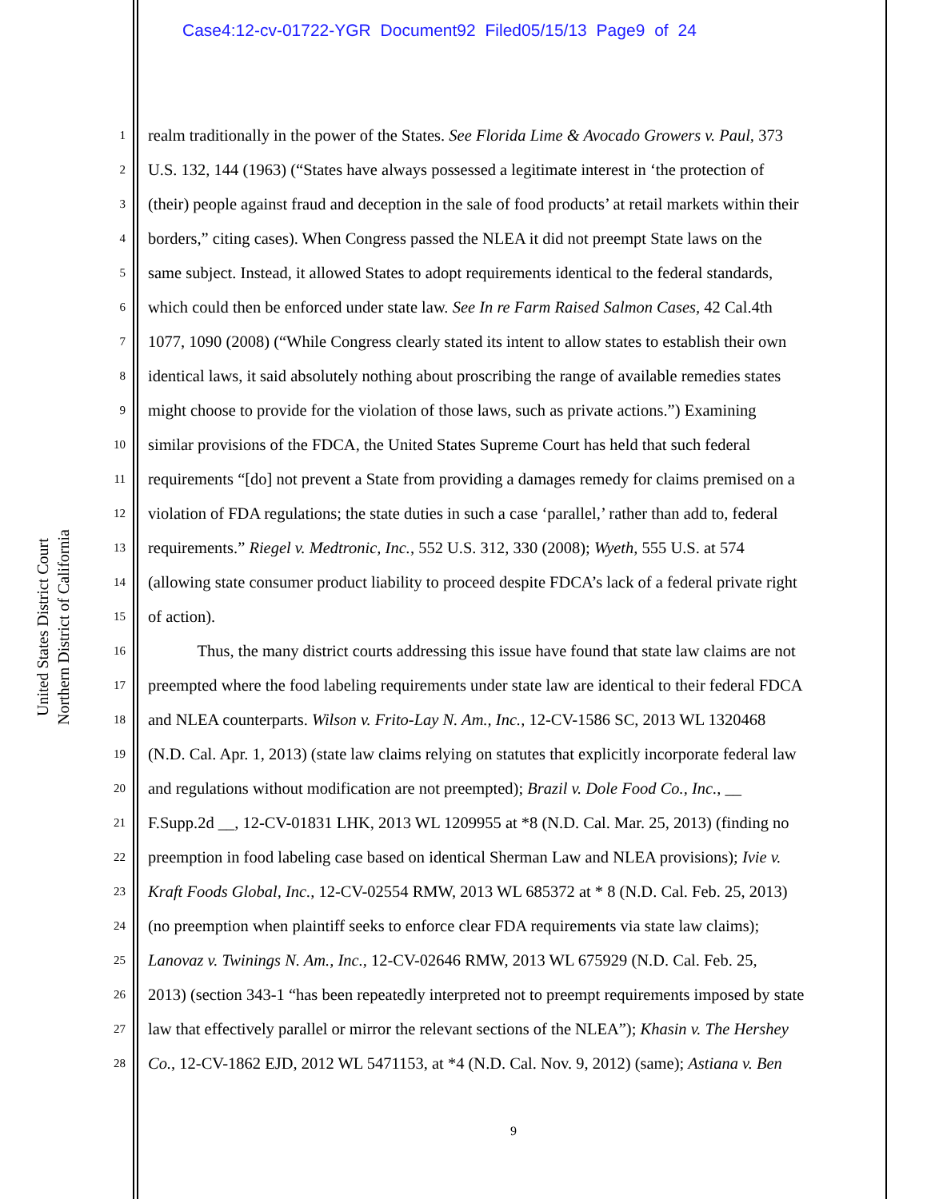Case4:12-cv-01722-YGR Document92 Filed05/15/13 Page9 of 24
United States District Court
Northern District of California
1 realm traditionally in the power of the States. See Florida Lime & Avocado Growers v. Paul, 373
2 U.S. 132, 144 (1963) (“States have always possessed a legitimate interest in ‘the protection of
3 (their) people against fraud and deception in the sale of food products’ at retail markets within their
4 borders,” citing cases). When Congress passed the NLEA it did not preempt State laws on the
5 same subject. Instead, it allowed States to adopt requirements identical to the federal standards,
6 which could then be enforced under state law. See In re Farm Raised Salmon Cases, 42 Cal.4th
7 1077, 1090 (2008) (“While Congress clearly stated its intent to allow states to establish their own
8 identical laws, it said absolutely nothing about proscribing the range of available remedies states
9 might choose to provide for the violation of those laws, such as private actions.”) Examining
10 similar provisions of the FDCA, the United States Supreme Court has held that such federal
11 requirements “[do] not prevent a State from providing a damages remedy for claims premised on a
12 violation of FDA regulations; the state duties in such a case ‘parallel,’ rather than add to, federal
13 requirements.” Riegel v. Medtronic, Inc., 552 U.S. 312, 330 (2008); Wyeth, 555 U.S. at 574
14 (allowing state consumer product liability to proceed despite FDCA’s lack of a federal private right
15 of action).
16   Thus, the many district courts addressing this issue have found that state law claims are not
17 preempted where the food labeling requirements under state law are identical to their federal FDCA
18 and NLEA counterparts. Wilson v. Frito-Lay N. Am., Inc., 12-CV-1586 SC, 2013 WL 1320468
19 (N.D. Cal. Apr. 1, 2013) (state law claims relying on statutes that explicitly incorporate federal law
20 and regulations without modification are not preempted); Brazil v. Dole Food Co., Inc., __
21 F.Supp.2d __, 12-CV-01831 LHK, 2013 WL 1209955 at *8 (N.D. Cal. Mar. 25, 2013) (finding no
22 preemption in food labeling case based on identical Sherman Law and NLEA provisions); Ivie v.
23 Kraft Foods Global, Inc., 12-CV-02554 RMW, 2013 WL 685372 at * 8 (N.D. Cal. Feb. 25, 2013)
24 (no preemption when plaintiff seeks to enforce clear FDA requirements via state law claims);
25 Lanovaz v. Twinings N. Am., Inc., 12-CV-02646 RMW, 2013 WL 675929 (N.D. Cal. Feb. 25,
26 2013) (section 343-1 “has been repeatedly interpreted not to preempt requirements imposed by state
27 law that effectively parallel or mirror the relevant sections of the NLEA”); Khasin v. The Hershey
28 Co., 12-CV-1862 EJD, 2012 WL 5471153, at *4 (N.D. Cal. Nov. 9, 2012) (same); Astiana v. Ben
9